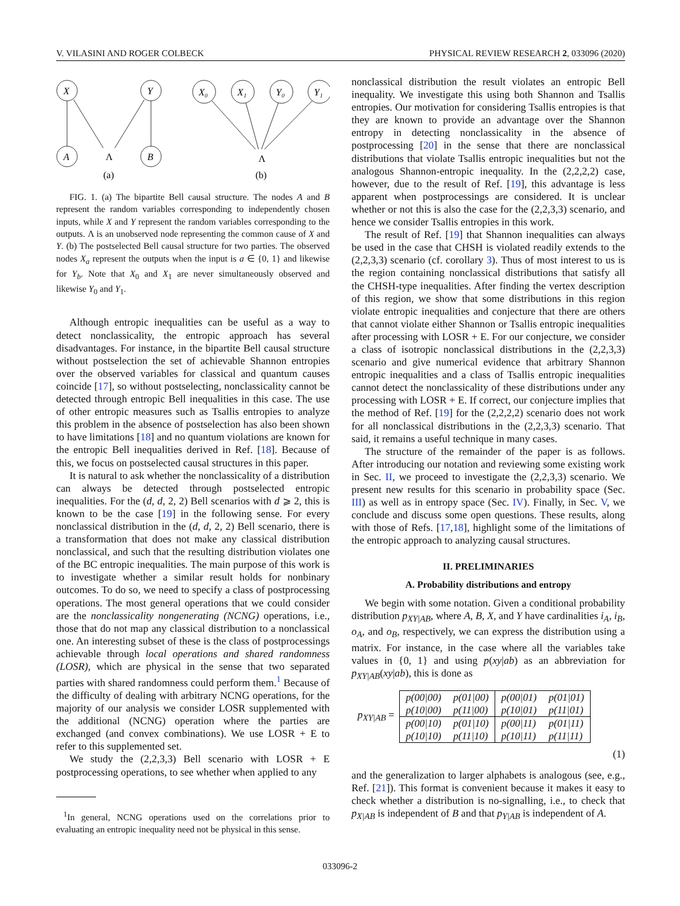V. VILASINI AND ROGER COLBECK PHYSICAL REVIEW RESEARCH 2, 033096 (2020)
X
Y
A
B
X₀
X₁
Y₀
Y₁
Λ
Λ
(a)
(b)
FIG. 1. (a) The bipartite Bell causal structure. The nodes A and B represent the random variables corresponding to independently chosen inputs, while X and Y represent the random variables corresponding to the outputs. Λ is an unobserved node representing the common cause of X and Y. (b) The postselected Bell causal structure for two parties. The observed nodes X<sub>a</sub> represent the outputs when the input is a ∈ {0, 1} and likewise for Y<sub>b</sub>. Note that X<sub>0</sub> and X<sub>1</sub> are never simultaneously observed and likewise Y<sub>0</sub> and Y<sub>1</sub>.
Although entropic inequalities can be useful as a way to detect nonclassicality, the entropic approach has several disadvantages. For instance, in the bipartite Bell causal structure without postselection the set of achievable Shannon entropies over the observed variables for classical and quantum causes coincide [17], so without postselecting, nonclassicality cannot be detected through entropic Bell inequalities in this case. The use of other entropic measures such as Tsallis entropies to analyze this problem in the absence of postselection has also been shown to have limitations [18] and no quantum violations are known for the entropic Bell inequalities derived in Ref. [18]. Because of this, we focus on postselected causal structures in this paper.
It is natural to ask whether the nonclassicality of a distribution can always be detected through postselected entropic inequalities. For the (d, d, 2, 2) Bell scenarios with d ⩾ 2, this is known to be the case [19] in the following sense. For every nonclassical distribution in the (d, d, 2, 2) Bell scenario, there is a transformation that does not make any classical distribution nonclassical, and such that the resulting distribution violates one of the BC entropic inequalities. The main purpose of this work is to investigate whether a similar result holds for nonbinary outcomes. To do so, we need to specify a class of postprocessing operations. The most general operations that we could consider are the nonclassicality nongenerating (NCNG) operations, i.e., those that do not map any classical distribution to a nonclassical one. An interesting subset of these is the class of postprocessings achievable through local operations and shared randomness (LOSR), which are physical in the sense that two separated parties with shared randomness could perform them.<sup>1</sup> Because of the difficulty of dealing with arbitrary NCNG operations, for the majority of our analysis we consider LOSR supplemented with the additional (NCNG) operation where the parties are exchanged (and convex combinations). We use LOSR + E to refer to this supplemented set.
We study the (2,2,3,3) Bell scenario with LOSR + E postprocessing operations, to see whether when applied to any
<sup>1</sup> In general, NCNG operations used on the correlations prior to evaluating an entropic inequality need not be physical in this sense.
nonclassical distribution the result violates an entropic Bell inequality. We investigate this using both Shannon and Tsallis entropies. Our motivation for considering Tsallis entropies is that they are known to provide an advantage over the Shannon entropy in detecting nonclassicality in the absence of postprocessing [20] in the sense that there are nonclassical distributions that violate Tsallis entropic inequalities but not the analogous Shannon-entropic inequality. In the (2,2,2,2) case, however, due to the result of Ref. [19], this advantage is less apparent when postprocessings are considered. It is unclear whether or not this is also the case for the (2,2,3,3) scenario, and hence we consider Tsallis entropies in this work.
The result of Ref. [19] that Shannon inequalities can always be used in the case that CHSH is violated readily extends to the (2,2,3,3) scenario (cf. corollary 3). Thus of most interest to us is the region containing nonclassical distributions that satisfy all the CHSH-type inequalities. After finding the vertex description of this region, we show that some distributions in this region violate entropic inequalities and conjecture that there are others that cannot violate either Shannon or Tsallis entropic inequalities after processing with LOSR + E. For our conjecture, we consider a class of isotropic nonclassical distributions in the (2,2,3,3) scenario and give numerical evidence that arbitrary Shannon entropic inequalities and a class of Tsallis entropic inequalities cannot detect the nonclassicality of these distributions under any processing with LOSR + E. If correct, our conjecture implies that the method of Ref. [19] for the (2,2,2,2) scenario does not work for all nonclassical distributions in the (2,2,3,3) scenario. That said, it remains a useful technique in many cases.
The structure of the remainder of the paper is as follows. After introducing our notation and reviewing some existing work in Sec. II, we proceed to investigate the (2,2,3,3) scenario. We present new results for this scenario in probability space (Sec. III) as well as in entropy space (Sec. IV). Finally, in Sec. V, we conclude and discuss some open questions. These results, along with those of Refs. [17,18], highlight some of the limitations of the entropic approach to analyzing causal structures.
II. PRELIMINARIES
A. Probability distributions and entropy
We begin with some notation. Given a conditional probability distribution p<sub>XY|AB</sub>, where A, B, X, and Y have cardinalities i<sub>A</sub>, i<sub>B</sub>, o<sub>A</sub>, and o<sub>B</sub>, respectively, we can express the distribution using a matrix. For instance, in the case where all the variables take values in {0, 1} and using p(xy|ab) as an abbreviation for p<sub>XY|AB</sub>(xy|ab), this is done as
p<sub>XY|AB</sub> =
| p(00/00) | p(01/00) | p(00/01) | p(01/01) |
| p(10/00) | p(11/00) | p(10/01) | p(11/01) |
| p(00/10) | p(01/10) | p(00/11) | p(01/11) |
| p(10/10) | p(11/10) | p(10/11) | p(11/11) |
(1)
and the generalization to larger alphabets is analogous (see, e.g., Ref. [21]). This format is convenient because it makes it easy to check whether a distribution is no-signalling, i.e., to check that p<sub>X|AB</sub> is independent of B and that p<sub>Y|AB</sub> is independent of A.
033096-2